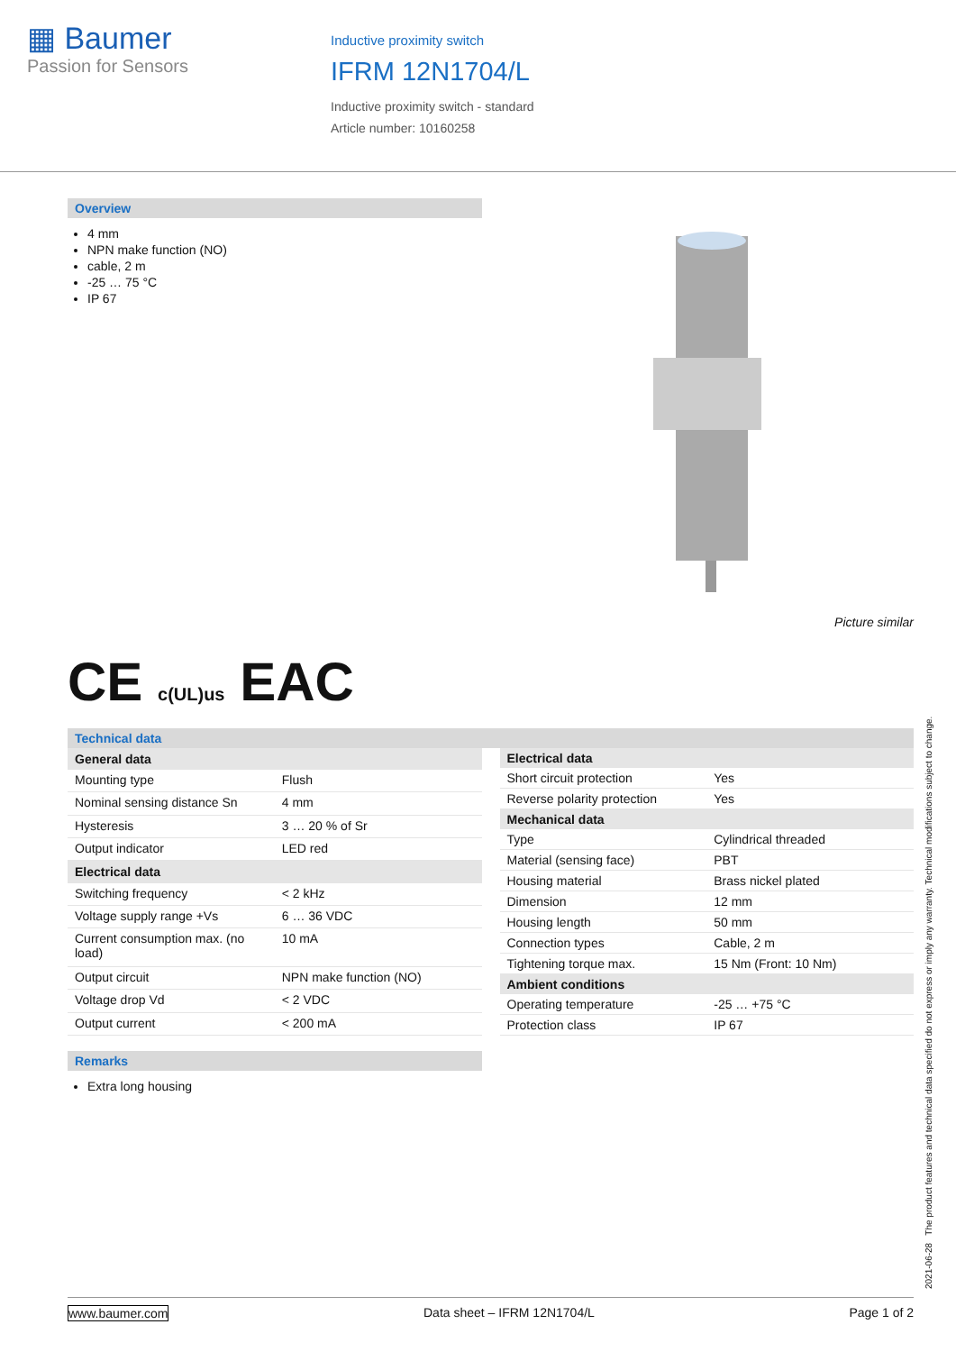▦ Baumer
Passion for Sensors
Inductive proximity switch
IFRM 12N1704/L
Inductive proximity switch - standard
Article number: 10160258
Overview
4 mm
NPN make function (NO)
cable, 2 m
-25 … 75 °C
IP 67
Picture similar
CE c(UL)us EAC
Technical data
| General data | |
| --- | --- |
| Mounting type | Flush |
| Nominal sensing distance Sn | 4 mm |
| Hysteresis | 3 … 20 % of Sr |
| Output indicator | LED red |
| Electrical data | |
| Switching frequency | < 2 kHz |
| Voltage supply range +Vs | 6 … 36 VDC |
| Current consumption max. (no load) | 10 mA |
| Output circuit | NPN make function (NO) |
| Voltage drop Vd | < 2 VDC |
| Output current | < 200 mA |
| Electrical data | |
| --- | --- |
| Short circuit protection | Yes |
| Reverse polarity protection | Yes |
| Mechanical data | |
| Type | Cylindrical threaded |
| Material (sensing face) | PBT |
| Housing material | Brass nickel plated |
| Dimension | 12 mm |
| Housing length | 50 mm |
| Connection types | Cable, 2 m |
| Tightening torque max. | 15 Nm (Front: 10 Nm) |
| Ambient conditions | |
| Operating temperature | -25 … +75 °C |
| Protection class | IP 67 |
Remarks
Extra long housing
2021-06-28 The product features and technical data specified do not express or imply any warranty. Technical modifications subject to change.
www.baumer.com Data sheet – IFRM 12N1704/L Page 1 of 2